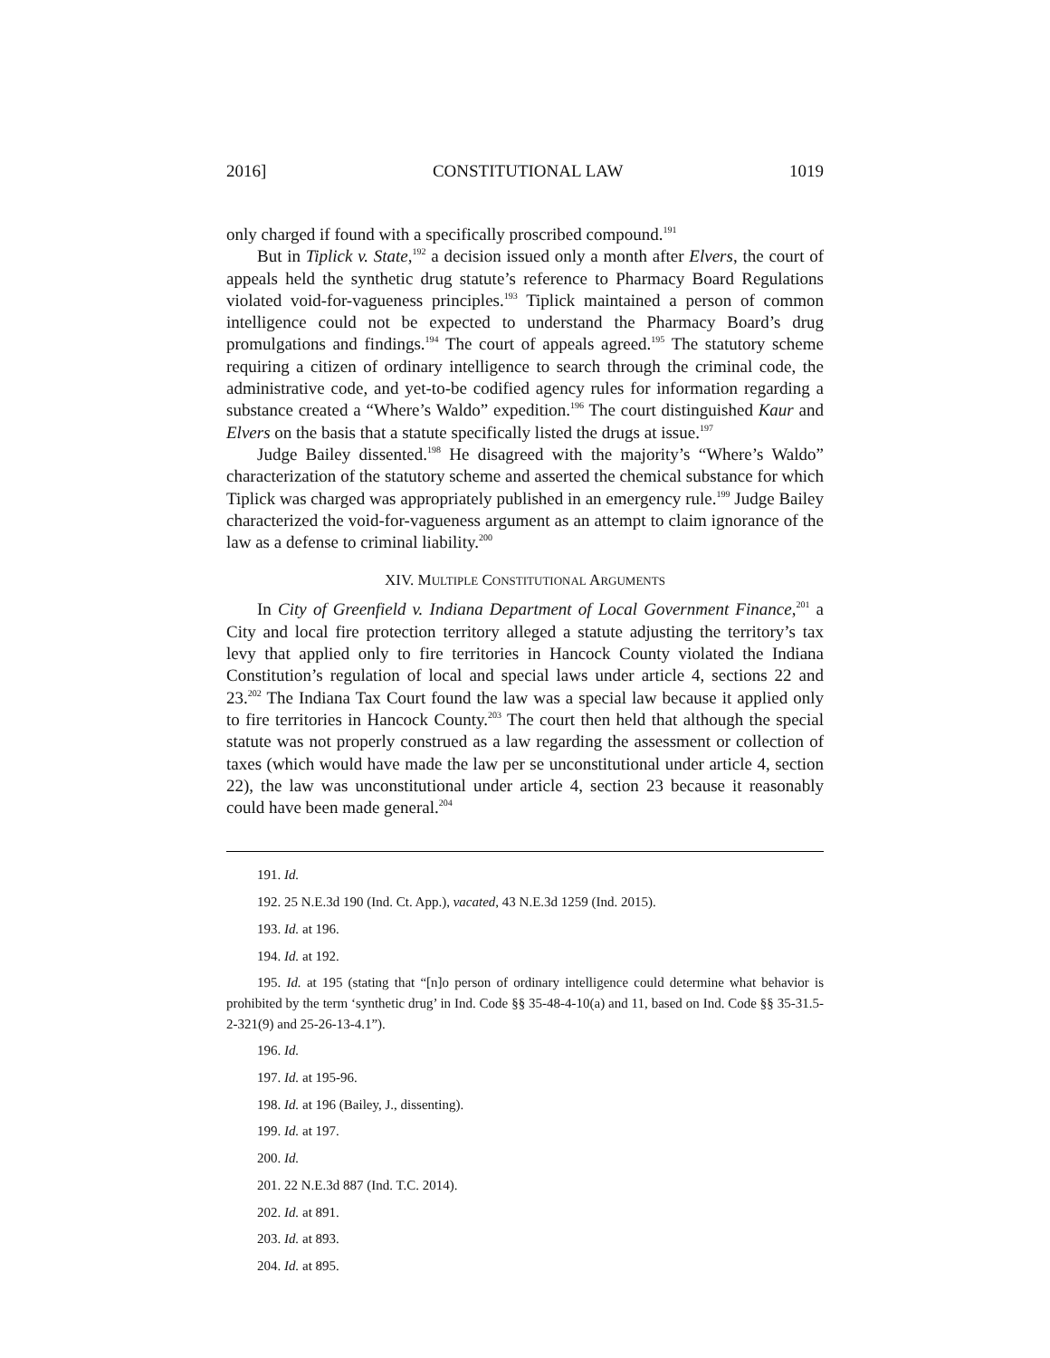2016] CONSTITUTIONAL LAW 1019
only charged if found with a specifically proscribed compound.<sup>191</sup>
But in Tiplick v. State,<sup>192</sup> a decision issued only a month after Elvers, the court of appeals held the synthetic drug statute’s reference to Pharmacy Board Regulations violated void-for-vagueness principles.<sup>193</sup> Tiplick maintained a person of common intelligence could not be expected to understand the Pharmacy Board’s drug promulgations and findings.<sup>194</sup> The court of appeals agreed.<sup>195</sup> The statutory scheme requiring a citizen of ordinary intelligence to search through the criminal code, the administrative code, and yet-to-be codified agency rules for information regarding a substance created a “Where’s Waldo” expedition.<sup>196</sup> The court distinguished Kaur and Elvers on the basis that a statute specifically listed the drugs at issue.<sup>197</sup>
Judge Bailey dissented.<sup>198</sup> He disagreed with the majority’s “Where’s Waldo” characterization of the statutory scheme and asserted the chemical substance for which Tiplick was charged was appropriately published in an emergency rule.<sup>199</sup> Judge Bailey characterized the void-for-vagueness argument as an attempt to claim ignorance of the law as a defense to criminal liability.<sup>200</sup>
XIV. MULTIPLE CONSTITUTIONAL ARGUMENTS
In City of Greenfield v. Indiana Department of Local Government Finance,<sup>201</sup> a City and local fire protection territory alleged a statute adjusting the territory’s tax levy that applied only to fire territories in Hancock County violated the Indiana Constitution’s regulation of local and special laws under article 4, sections 22 and 23.<sup>202</sup> The Indiana Tax Court found the law was a special law because it applied only to fire territories in Hancock County.<sup>203</sup> The court then held that although the special statute was not properly construed as a law regarding the assessment or collection of taxes (which would have made the law per se unconstitutional under article 4, section 22), the law was unconstitutional under article 4, section 23 because it reasonably could have been made general.<sup>204</sup>
191. Id.
192. 25 N.E.3d 190 (Ind. Ct. App.), vacated, 43 N.E.3d 1259 (Ind. 2015).
193. Id. at 196.
194. Id. at 192.
195. Id. at 195 (stating that “[n]o person of ordinary intelligence could determine what behavior is prohibited by the term ‘synthetic drug’ in Ind. Code §§ 35-48-4-10(a) and 11, based on Ind. Code §§ 35-31.5-2-321(9) and 25-26-13-4.1”).
196. Id.
197. Id. at 195-96.
198. Id. at 196 (Bailey, J., dissenting).
199. Id. at 197.
200. Id.
201. 22 N.E.3d 887 (Ind. T.C. 2014).
202. Id. at 891.
203. Id. at 893.
204. Id. at 895.